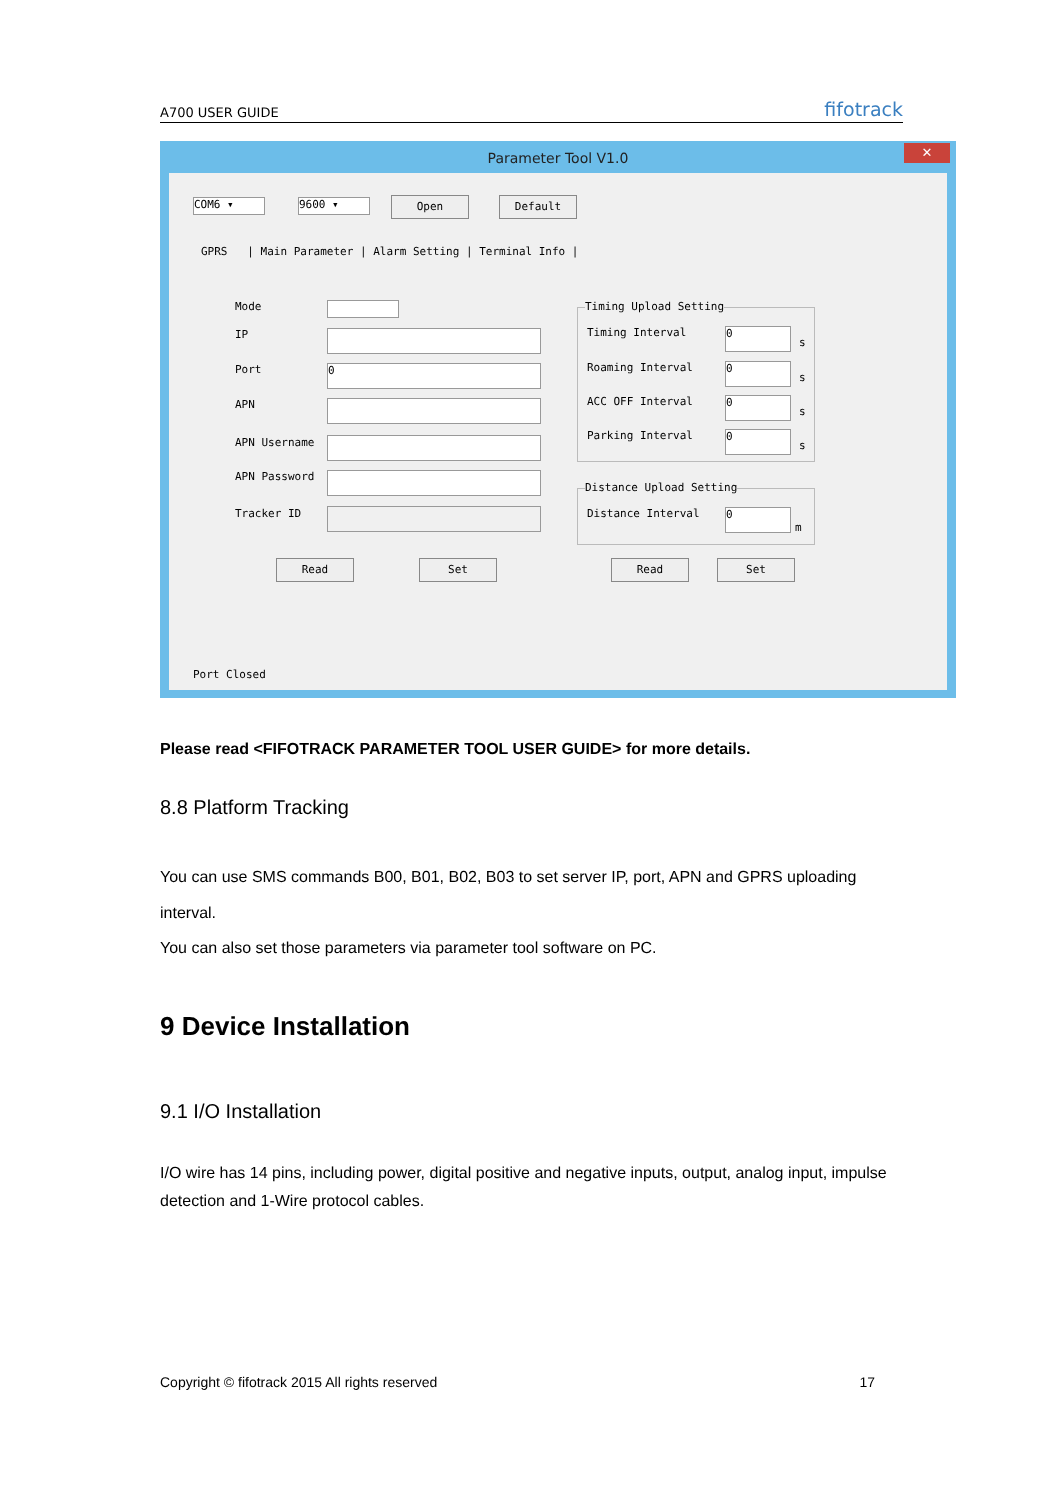A700 USER GUIDE fifotrack
Parameter Tool V1.0 ✕
COM6 ▾ 9600 ▾ Open Default
GPRS | Main Parameter | Alarm Setting | Terminal Info |
Mode
IP
Port 0
APN
APN Username
APN Password
Tracker ID
Timing Upload Setting
Timing Interval 0
s
Roaming Interval 0
s
ACC OFF Interval 0
s
Parking Interval 0
s
Distance Upload Setting
Distance Interval 0
m
Read Set Read Set
Port Closed
Please read <FIFOTRACK PARAMETER TOOL USER GUIDE> for more details.
8.8 Platform Tracking
You can use SMS commands B00, B01, B02, B03 to set server IP, port, APN and GPRS uploading interval.
You can also set those parameters via parameter tool software on PC.
9 Device Installation
9.1 I/O Installation
I/O wire has 14 pins, including power, digital positive and negative inputs, output, analog input, impulse detection and 1-Wire protocol cables.
Copyright © fifotrack 2015 All rights reserved 17